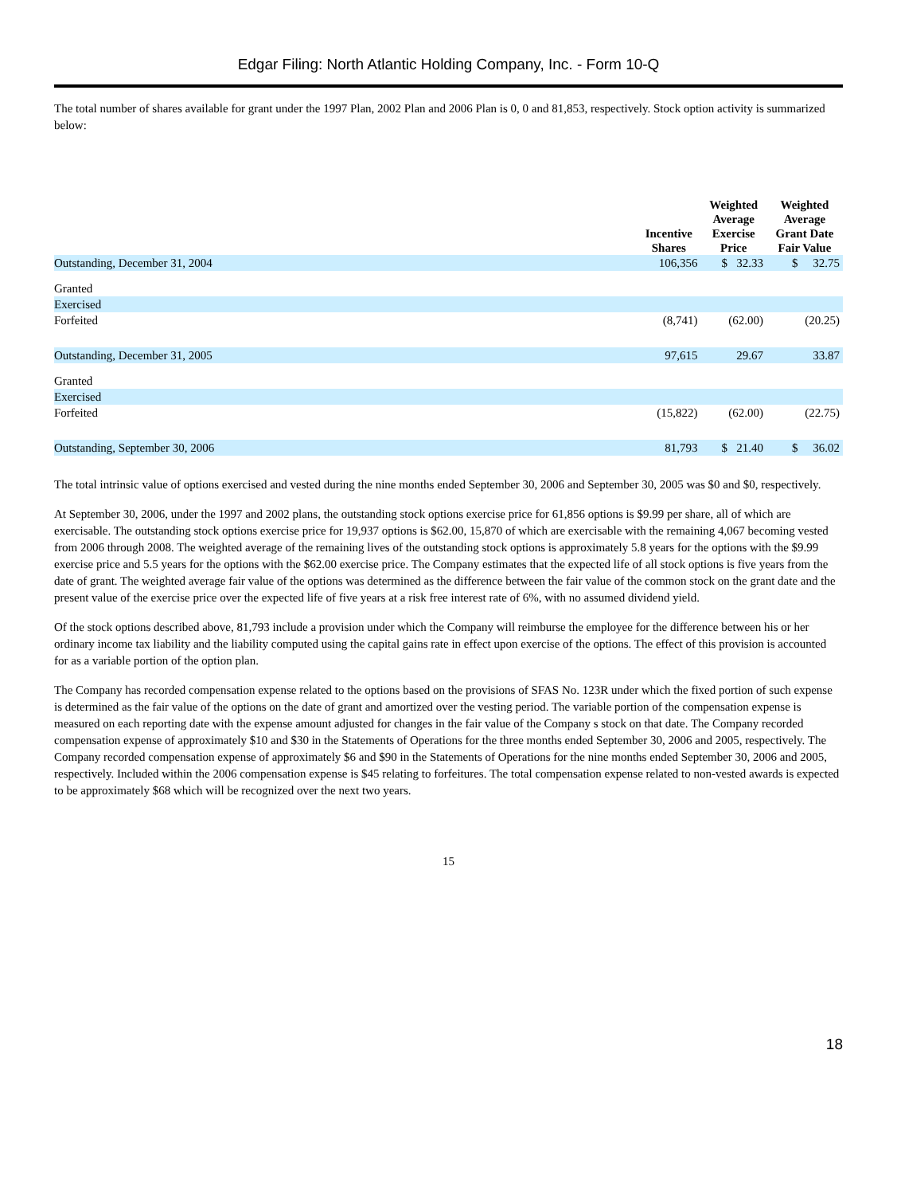Edgar Filing: North Atlantic Holding Company, Inc. - Form 10-Q
The total number of shares available for grant under the 1997 Plan, 2002 Plan and 2006 Plan is 0, 0 and 81,853, respectively. Stock option activity is summarized below:
| | Incentive Shares | Weighted Average Exercise Price | Weighted Average Grant Date Fair Value |
| --- | --- | --- | --- |
| Outstanding, December 31, 2004 | 106,356 | $ 32.33 | $ 32.75 |
| Granted | | | |
| Exercised | | | |
| Forfeited | (8,741) | (62.00) | (20.25) |
| Outstanding, December 31, 2005 | 97,615 | 29.67 | 33.87 |
| Granted | | | |
| Exercised | | | |
| Forfeited | (15,822) | (62.00) | (22.75) |
| Outstanding, September 30, 2006 | 81,793 | $ 21.40 | $ 36.02 |
The total intrinsic value of options exercised and vested during the nine months ended September 30, 2006 and September 30, 2005 was $0 and $0, respectively.
At September 30, 2006, under the 1997 and 2002 plans, the outstanding stock options exercise price for 61,856 options is $9.99 per share, all of which are exercisable. The outstanding stock options exercise price for 19,937 options is $62.00, 15,870 of which are exercisable with the remaining 4,067 becoming vested from 2006 through 2008. The weighted average of the remaining lives of the outstanding stock options is approximately 5.8 years for the options with the $9.99 exercise price and 5.5 years for the options with the $62.00 exercise price. The Company estimates that the expected life of all stock options is five years from the date of grant. The weighted average fair value of the options was determined as the difference between the fair value of the common stock on the grant date and the present value of the exercise price over the expected life of five years at a risk free interest rate of 6%, with no assumed dividend yield.
Of the stock options described above, 81,793 include a provision under which the Company will reimburse the employee for the difference between his or her ordinary income tax liability and the liability computed using the capital gains rate in effect upon exercise of the options. The effect of this provision is accounted for as a variable portion of the option plan.
The Company has recorded compensation expense related to the options based on the provisions of SFAS No. 123R under which the fixed portion of such expense is determined as the fair value of the options on the date of grant and amortized over the vesting period. The variable portion of the compensation expense is measured on each reporting date with the expense amount adjusted for changes in the fair value of the Company s stock on that date. The Company recorded compensation expense of approximately $10 and $30 in the Statements of Operations for the three months ended September 30, 2006 and 2005, respectively. The Company recorded compensation expense of approximately $6 and $90 in the Statements of Operations for the nine months ended September 30, 2006 and 2005, respectively. Included within the 2006 compensation expense is $45 relating to forfeitures. The total compensation expense related to non-vested awards is expected to be approximately $68 which will be recognized over the next two years.
15
18